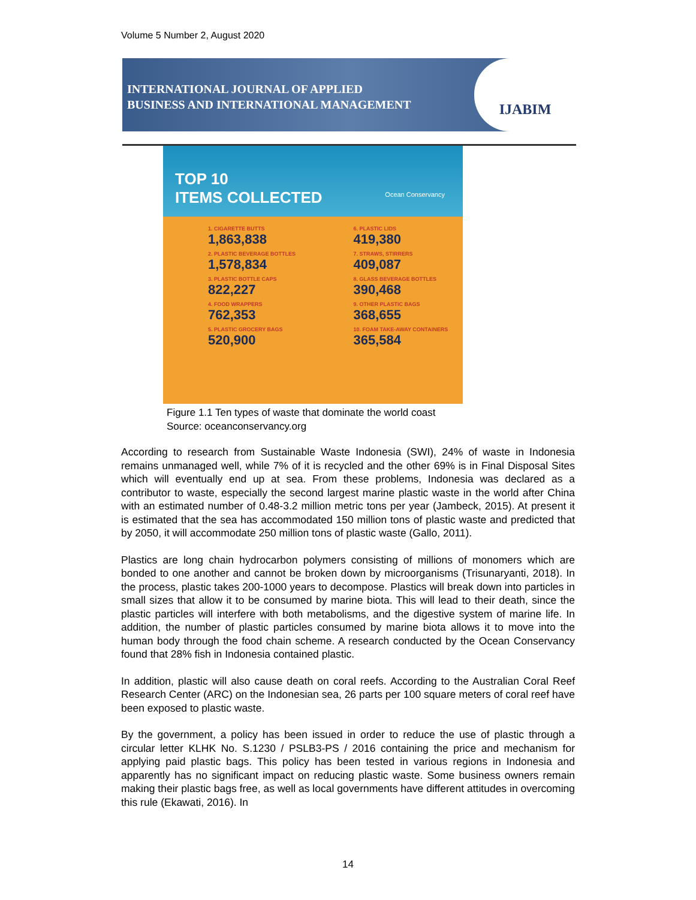Volume 5 Number 2, August 2020
INTERNATIONAL JOURNAL OF APPLIED
BUSINESS AND INTERNATIONAL MANAGEMENT
IJABIM
TOP 10
ITEMS COLLECTED
Ocean Conservancy
1. CIGARETTE BUTTS
1,863,838
6. PLASTIC LIDS
419,380
2. PLASTIC BEVERAGE BOTTLES
1,578,834
7. STRAWS, STIRRERS
409,087
3. PLASTIC BOTTLE CAPS
822,227
8. GLASS BEVERAGE BOTTLES
390,468
4. FOOD WRAPPERS
762,353
9. OTHER PLASTIC BAGS
368,655
5. PLASTIC GROCERY BAGS
520,900
10. FOAM TAKE-AWAY CONTAINERS
365,584
Figure 1.1 Ten types of waste that dominate the world coast
Source: oceanconservancy.org
According to research from Sustainable Waste Indonesia (SWI), 24% of waste in Indonesia remains unmanaged well, while 7% of it is recycled and the other 69% is in Final Disposal Sites which will eventually end up at sea. From these problems, Indonesia was declared as a contributor to waste, especially the second largest marine plastic waste in the world after China with an estimated number of 0.48-3.2 million metric tons per year (Jambeck, 2015). At present it is estimated that the sea has accommodated 150 million tons of plastic waste and predicted that by 2050, it will accommodate 250 million tons of plastic waste (Gallo, 2011).
Plastics are long chain hydrocarbon polymers consisting of millions of monomers which are bonded to one another and cannot be broken down by microorganisms (Trisunaryanti, 2018). In the process, plastic takes 200-1000 years to decompose. Plastics will break down into particles in small sizes that allow it to be consumed by marine biota. This will lead to their death, since the plastic particles will interfere with both metabolisms, and the digestive system of marine life. In addition, the number of plastic particles consumed by marine biota allows it to move into the human body through the food chain scheme. A research conducted by the Ocean Conservancy found that 28% fish in Indonesia contained plastic.
In addition, plastic will also cause death on coral reefs. According to the Australian Coral Reef Research Center (ARC) on the Indonesian sea, 26 parts per 100 square meters of coral reef have been exposed to plastic waste.
By the government, a policy has been issued in order to reduce the use of plastic through a circular letter KLHK No. S.1230 / PSLB3-PS / 2016 containing the price and mechanism for applying paid plastic bags. This policy has been tested in various regions in Indonesia and apparently has no significant impact on reducing plastic waste. Some business owners remain making their plastic bags free, as well as local governments have different attitudes in overcoming this rule (Ekawati, 2016). In
14